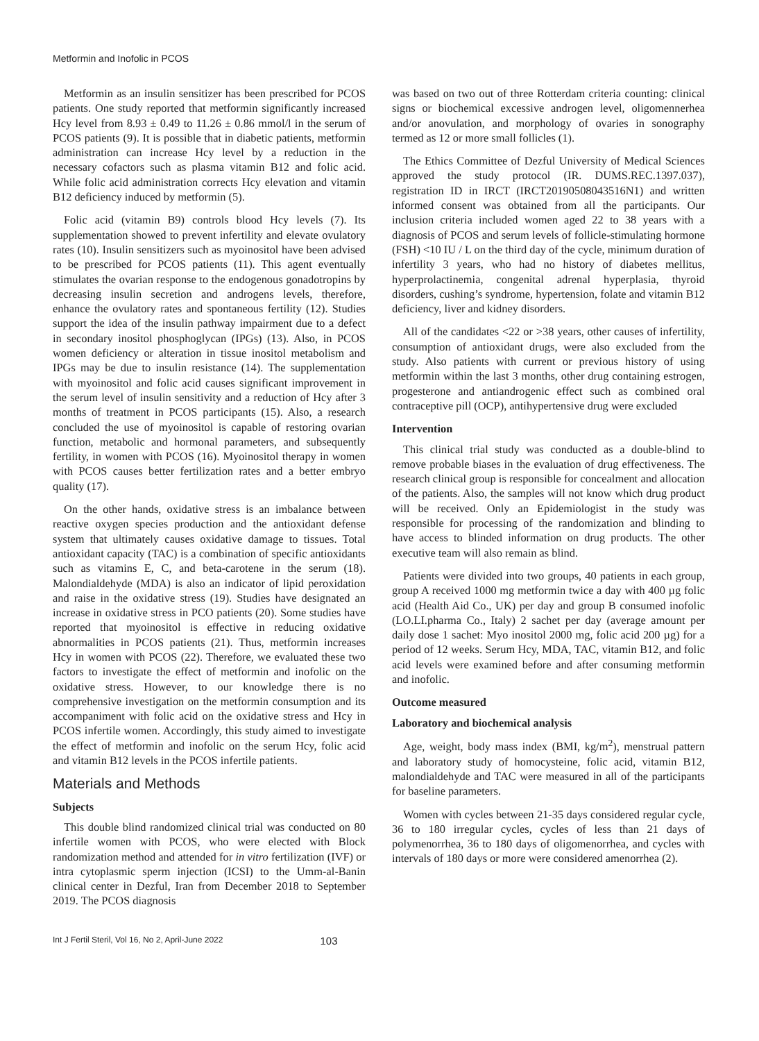Metformin and Inofolic in PCOS
Metformin as an insulin sensitizer has been prescribed for PCOS patients. One study reported that metformin significantly increased Hcy level from 8.93 ± 0.49 to 11.26 ± 0.86 mmol/l in the serum of PCOS patients (9). It is possible that in diabetic patients, metformin administration can increase Hcy level by a reduction in the necessary cofactors such as plasma vitamin B12 and folic acid. While folic acid administration corrects Hcy elevation and vitamin B12 deficiency induced by metformin (5).
Folic acid (vitamin B9) controls blood Hcy levels (7). Its supplementation showed to prevent infertility and elevate ovulatory rates (10). Insulin sensitizers such as myoinositol have been advised to be prescribed for PCOS patients (11). This agent eventually stimulates the ovarian response to the endogenous gonadotropins by decreasing insulin secretion and androgens levels, therefore, enhance the ovulatory rates and spontaneous fertility (12). Studies support the idea of the insulin pathway impairment due to a defect in secondary inositol phosphoglycan (IPGs) (13). Also, in PCOS women deficiency or alteration in tissue inositol metabolism and IPGs may be due to insulin resistance (14). The supplementation with myoinositol and folic acid causes significant improvement in the serum level of insulin sensitivity and a reduction of Hcy after 3 months of treatment in PCOS participants (15). Also, a research concluded the use of myoinositol is capable of restoring ovarian function, metabolic and hormonal parameters, and subsequently fertility, in women with PCOS (16). Myoinositol therapy in women with PCOS causes better fertilization rates and a better embryo quality (17).
On the other hands, oxidative stress is an imbalance between reactive oxygen species production and the antioxidant defense system that ultimately causes oxidative damage to tissues. Total antioxidant capacity (TAC) is a combination of specific antioxidants such as vitamins E, C, and beta-carotene in the serum (18). Malondialdehyde (MDA) is also an indicator of lipid peroxidation and raise in the oxidative stress (19). Studies have designated an increase in oxidative stress in PCO patients (20). Some studies have reported that myoinositol is effective in reducing oxidative abnormalities in PCOS patients (21). Thus, metformin increases Hcy in women with PCOS (22). Therefore, we evaluated these two factors to investigate the effect of metformin and inofolic on the oxidative stress. However, to our knowledge there is no comprehensive investigation on the metformin consumption and its accompaniment with folic acid on the oxidative stress and Hcy in PCOS infertile women. Accordingly, this study aimed to investigate the effect of metformin and inofolic on the serum Hcy, folic acid and vitamin B12 levels in the PCOS infertile patients.
Materials and Methods
Subjects
This double blind randomized clinical trial was conducted on 80 infertile women with PCOS, who were elected with Block randomization method and attended for in vitro fertilization (IVF) or intra cytoplasmic sperm injection (ICSI) to the Umm-al-Banin clinical center in Dezful, Iran from December 2018 to September 2019. The PCOS diagnosis
was based on two out of three Rotterdam criteria counting: clinical signs or biochemical excessive androgen level, oligomennerhea and/or anovulation, and morphology of ovaries in sonography termed as 12 or more small follicles (1).
The Ethics Committee of Dezful University of Medical Sciences approved the study protocol (IR. DUMS.REC.1397.037), registration ID in IRCT (IRCT20190508043516N1) and written informed consent was obtained from all the participants. Our inclusion criteria included women aged 22 to 38 years with a diagnosis of PCOS and serum levels of follicle-stimulating hormone (FSH) <10 IU / L on the third day of the cycle, minimum duration of infertility 3 years, who had no history of diabetes mellitus, hyperprolactinemia, congenital adrenal hyperplasia, thyroid disorders, cushing’s syndrome, hypertension, folate and vitamin B12 deficiency, liver and kidney disorders.
All of the candidates <22 or >38 years, other causes of infertility, consumption of antioxidant drugs, were also excluded from the study. Also patients with current or previous history of using metformin within the last 3 months, other drug containing estrogen, progesterone and antiandrogenic effect such as combined oral contraceptive pill (OCP), antihypertensive drug were excluded
Intervention
This clinical trial study was conducted as a double-blind to remove probable biases in the evaluation of drug effectiveness. The research clinical group is responsible for concealment and allocation of the patients. Also, the samples will not know which drug product will be received. Only an Epidemiologist in the study was responsible for processing of the randomization and blinding to have access to blinded information on drug products. The other executive team will also remain as blind.
Patients were divided into two groups, 40 patients in each group, group A received 1000 mg metformin twice a day with 400 µg folic acid (Health Aid Co., UK) per day and group B consumed inofolic (LO.LI.pharma Co., Italy) 2 sachet per day (average amount per daily dose 1 sachet: Myo inositol 2000 mg, folic acid 200 µg) for a period of 12 weeks. Serum Hcy, MDA, TAC, vitamin B12, and folic acid levels were examined before and after consuming metformin and inofolic.
Outcome measured
Laboratory and biochemical analysis
Age, weight, body mass index (BMI, kg/m<sup>2</sup>), menstrual pattern and laboratory study of homocysteine, folic acid, vitamin B12, malondialdehyde and TAC were measured in all of the participants for baseline parameters.
Women with cycles between 21-35 days considered regular cycle, 36 to 180 irregular cycles, cycles of less than 21 days of polymenorrhea, 36 to 180 days of oligomenorrhea, and cycles with intervals of 180 days or more were considered amenorrhea (2).
Int J Fertil Steril, Vol 16, No 2, April-June 2022 103